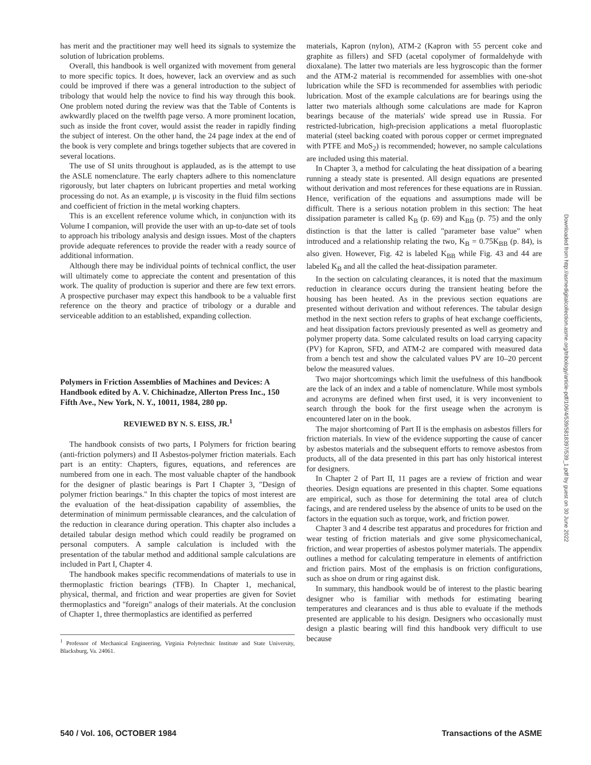has merit and the practitioner may well heed its signals to systemize the solution of lubrication problems.
Overall, this handbook is well organized with movement from general to more specific topics. It does, however, lack an overview and as such could be improved if there was a general introduction to the subject of tribology that would help the novice to find his way through this book. One problem noted during the review was that the Table of Contents is awkwardly placed on the twelfth page verso. A more prominent location, such as inside the front cover, would assist the reader in rapidly finding the subject of interest. On the other hand, the 24 page index at the end of the book is very complete and brings together subjects that are covered in several locations.
The use of SI units throughout is applauded, as is the attempt to use the ASLE nomenclature. The early chapters adhere to this nomenclature rigorously, but later chapters on lubricant properties and metal working processing do not. As an example, μ is viscosity in the fluid film sections and coefficient of friction in the metal working chapters.
This is an excellent reference volume which, in conjunction with its Volume I companion, will provide the user with an up-to-date set of tools to approach his tribology analysis and design issues. Most of the chapters provide adequate references to provide the reader with a ready source of additional information.
Although there may be individual points of technical conflict, the user will ultimately come to appreciate the content and presentation of this work. The quality of production is superior and there are few text errors. A prospective purchaser may expect this handbook to be a valuable first reference on the theory and practice of tribology or a durable and serviceable addition to an established, expanding collection.
Polymers in Friction Assemblies of Machines and Devices: A Handbook edited by A. V. Chichinadze, Allerton Press Inc., 150 Fifth Ave., New York, N. Y., 10011, 1984, 280 pp.
REVIEWED BY N. S. EISS, JR.<sup>1</sup>
The handbook consists of two parts, I Polymers for friction bearing (anti-friction polymers) and II Asbestos-polymer friction materials. Each part is an entity: Chapters, figures, equations, and references are numbered from one in each. The most valuable chapter of the handbook for the designer of plastic bearings is Part I Chapter 3, "Design of polymer friction bearings." In this chapter the topics of most interest are the evaluation of the heat-dissipation capability of assemblies, the determination of minimum permissable clearances, and the calculation of the reduction in clearance during operation. This chapter also includes a detailed tabular design method which could readily be programed on personal computers. A sample calculation is included with the presentation of the tabular method and additional sample calculations are included in Part I, Chapter 4.
The handbook makes specific recommendations of materials to use in thermoplastic friction bearings (TFB). In Chapter 1, mechanical, physical, thermal, and friction and wear properties are given for Soviet thermoplastics and "foreign" analogs of their materials. At the conclusion of Chapter 1, three thermoplastics are identified as perferred
<sup>1</sup> Professor of Mechanical Engineering, Virginia Polytechnic Institute and State University, Blacksburg, Va. 24061.
materials, Kapron (nylon), ATM-2 (Kapron with 55 percent coke and graphite as fillers) and SFD (acetal copolymer of formaldehyde with dioxalane). The latter two materials are less hygroscopic than the former and the ATM-2 material is recommended for assemblies with one-shot lubrication while the SFD is recommended for assemblies with periodic lubrication. Most of the example calculations are for bearings using the latter two materials although some calculations are made for Kapron bearings because of the materials' wide spread use in Russia. For restricted-lubrication, high-precision applications a metal fluoroplastic material (steel backing coated with porous copper or cermet impregnated with PTFE and MoS<sub>2</sub>) is recommended; however, no sample calculations are included using this material.
In Chapter 3, a method for calculating the heat dissipation of a bearing running a steady state is presented. All design equations are presented without derivation and most references for these equations are in Russian. Hence, verification of the equations and assumptions made will be difficult. There is a serious notation problem in this section: The heat dissipation parameter is called K<sub>B</sub> (p. 69) and K<sub>BB</sub> (p. 75) and the only distinction is that the latter is called "parameter base value" when introduced and a relationship relating the two, K<sub>B</sub> = 0.75K<sub>BB</sub> (p. 84), is also given. However, Fig. 42 is labeled K<sub>BB</sub> while Fig. 43 and 44 are labeled K<sub>B</sub> and all the called the heat-dissipation parameter.
In the section on calculating clearances, it is noted that the maximum reduction in clearance occurs during the transient heating before the housing has been heated. As in the previous section equations are presented without derivation and without references. The tabular design method in the next section refers to graphs of heat exchange coefficients, and heat dissipation factors previously presented as well as geometry and polymer property data. Some calculated results on load carrying capacity (PV) for Kapron, SFD, and ATM-2 are compared with measured data from a bench test and show the calculated values PV are 10–20 percent below the measured values.
Two major shortcomings which limit the usefulness of this handbook are the lack of an index and a table of nomenclature. While most symbols and acronyms are defined when first used, it is very inconvenient to search through the book for the first useage when the acronym is encountered later on in the book.
The major shortcoming of Part II is the emphasis on asbestos fillers for friction materials. In view of the evidence supporting the cause of cancer by asbestos materials and the subsequent efforts to remove asbestos from products, all of the data presented in this part has only historical interest for designers.
In Chapter 2 of Part II, 11 pages are a review of friction and wear theories. Design equations are presented in this chapter. Some equations are empirical, such as those for determining the total area of clutch facings, and are rendered useless by the absence of units to be used on the factors in the equation such as torque, work, and friction power.
Chapter 3 and 4 describe test apparatus and procedures for friction and wear testing of friction materials and give some physicomechanical, friction, and wear properties of asbestos polymer materials. The appendix outlines a method for calculating temperature in elements of antifriction and friction pairs. Most of the emphasis is on friction configurations, such as shoe on drum or ring against disk.
In summary, this handbook would be of interest to the plastic bearing designer who is familiar with methods for estimating bearing temperatures and clearances and is thus able to evaluate if the methods presented are applicable to his design. Designers who occasionally must design a plastic bearing will find this handbook very difficult to use because
540 / Vol. 106, OCTOBER 1984 Transactions of the ASME
Downloaded from http://asmedigitalcollection.asme.org/tribology/article-pdf/106/4/539/5818397/539_1.pdf by guest on 30 June 2022